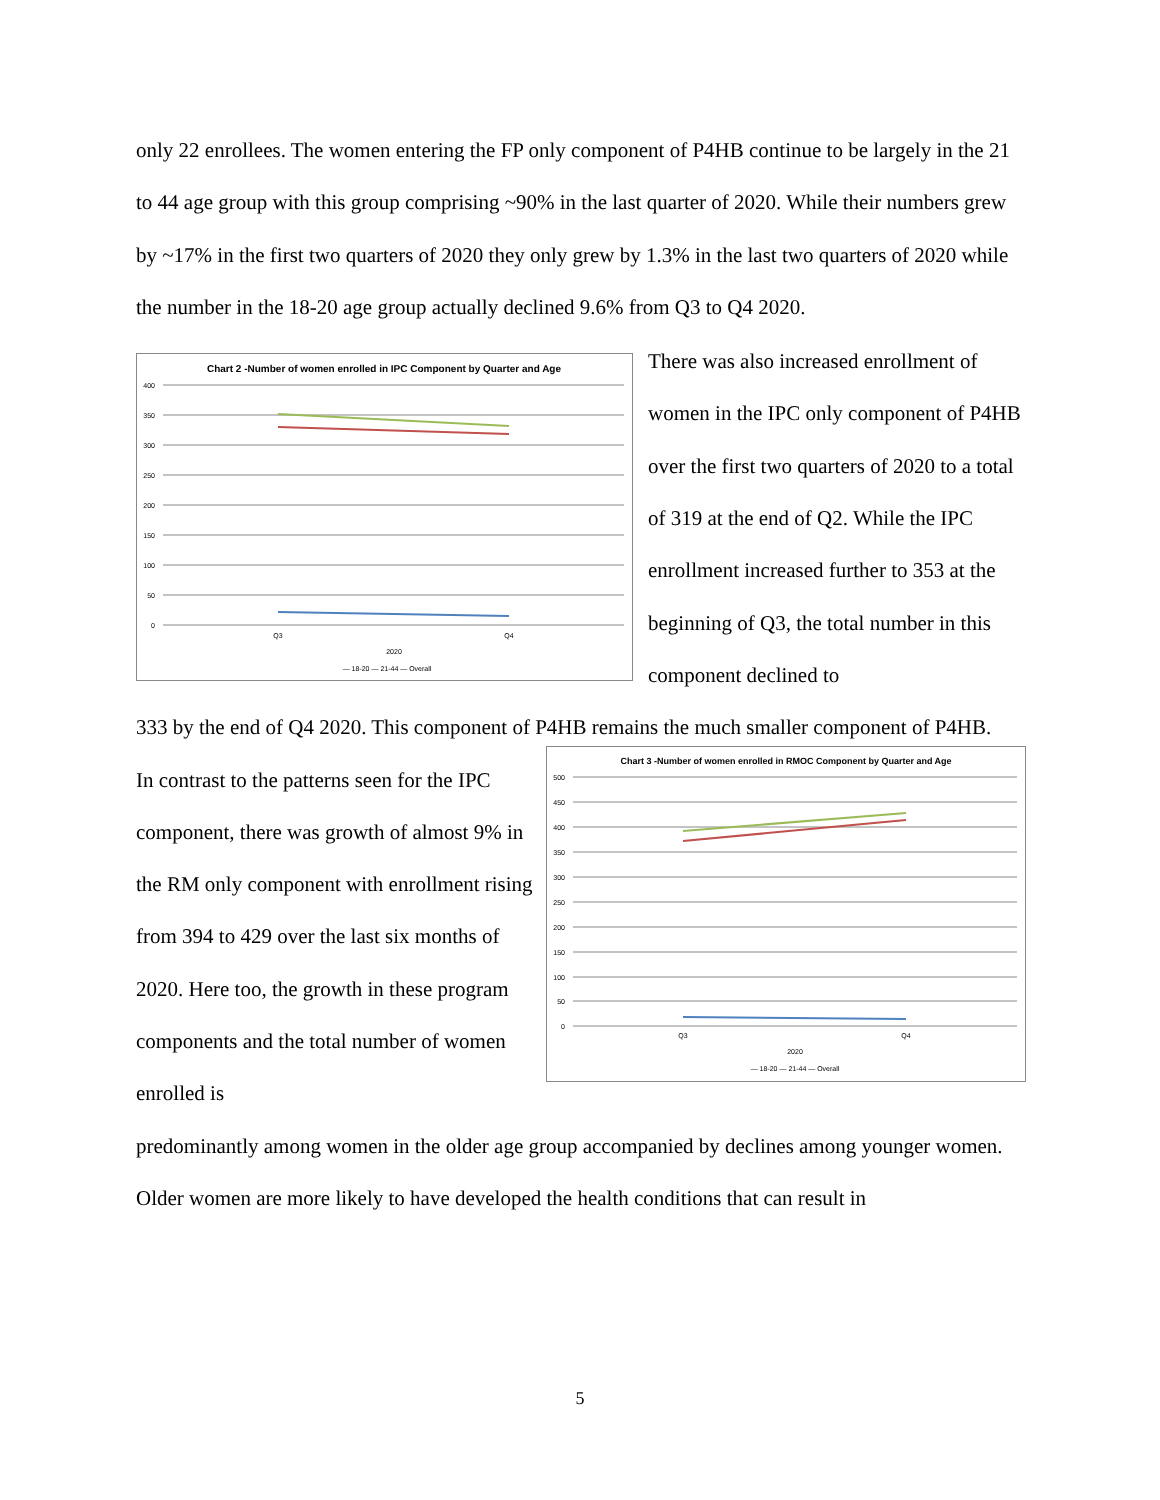only 22 enrollees. The women entering the FP only component of P4HB continue to be largely in the 21 to 44 age group with this group comprising ~90% in the last quarter of 2020. While their numbers grew by ~17% in the first two quarters of 2020 they only grew by 1.3% in the last two quarters of 2020 while the number in the 18-20 age group actually declined 9.6% from Q3 to Q4 2020.
Chart 2 -Number of women enrolled in IPC Component by Quarter and Age
400
350
300
250
200
150
100
50
0
Q3
Q4
2020
— 18-20 — 21-44 — Overall
There was also increased enrollment of women in the IPC only component of P4HB over the first two quarters of 2020 to a total of 319 at the end of Q2. While the IPC enrollment increased further to 353 at the beginning of Q3, the total number in this component declined to
333 by the end of Q4 2020. This component of P4HB remains the much smaller component of P4HB.
In contrast to the patterns seen for the IPC component, there was growth of almost 9% in the RM only component with enrollment rising from 394 to 429 over the last six months of 2020. Here too, the growth in these program components and the total number of women enrolled is
Chart 3 -Number of women enrolled in RMOC Component by Quarter and Age
500
450
400
350
300
250
200
150
100
50
0
Q3
Q4
2020
— 18-20 — 21-44 — Overall
predominantly among women in the older age group accompanied by declines among younger women. Older women are more likely to have developed the health conditions that can result in
5